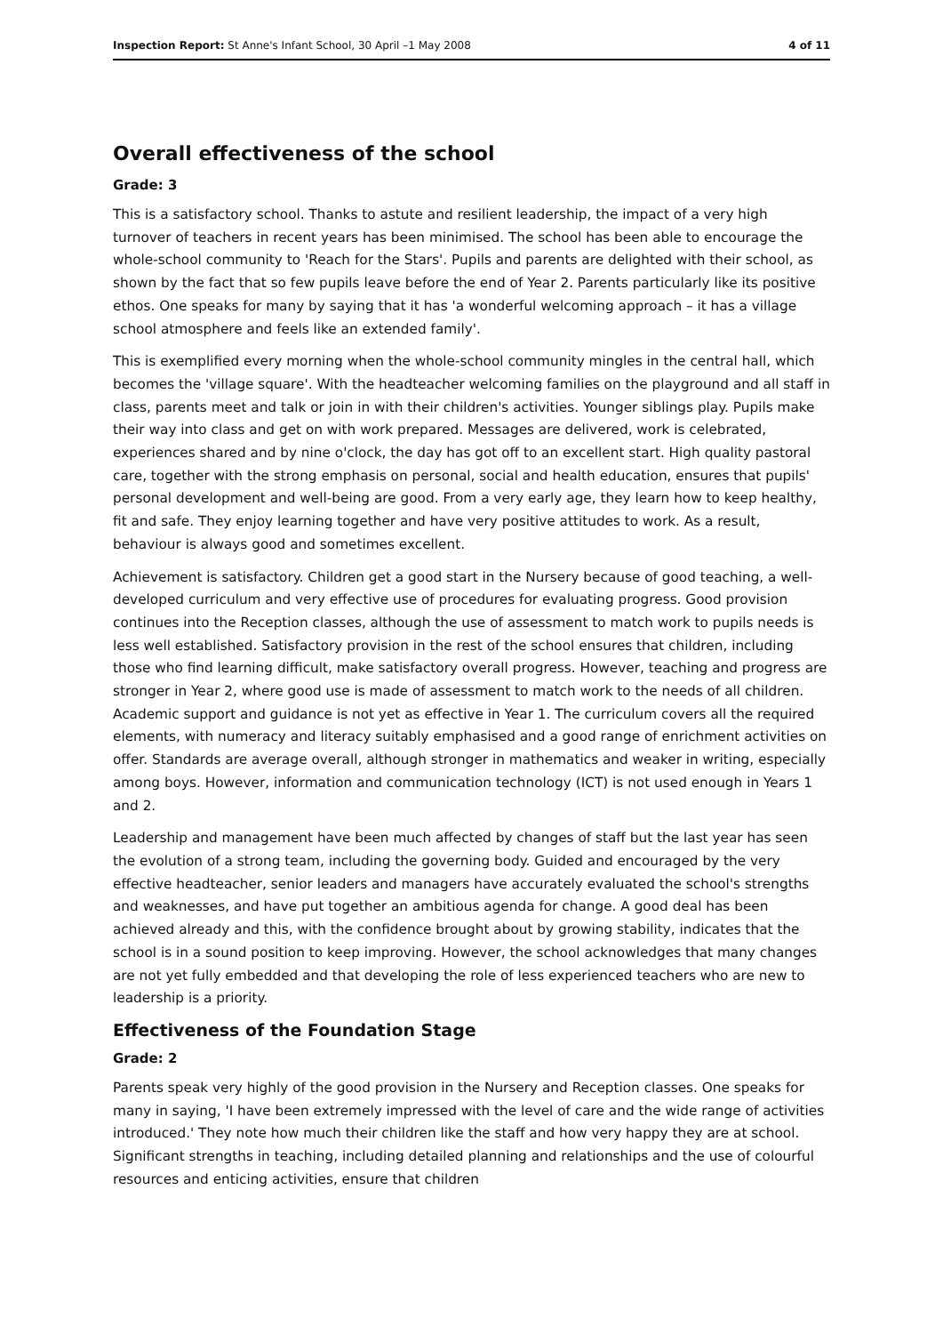Inspection Report: St Anne's Infant School, 30 April –1 May 2008 4 of 11
Overall effectiveness of the school
Grade: 3
This is a satisfactory school. Thanks to astute and resilient leadership, the impact of a very high turnover of teachers in recent years has been minimised. The school has been able to encourage the whole-school community to 'Reach for the Stars'. Pupils and parents are delighted with their school, as shown by the fact that so few pupils leave before the end of Year 2. Parents particularly like its positive ethos. One speaks for many by saying that it has 'a wonderful welcoming approach – it has a village school atmosphere and feels like an extended family'.
This is exemplified every morning when the whole-school community mingles in the central hall, which becomes the 'village square'. With the headteacher welcoming families on the playground and all staff in class, parents meet and talk or join in with their children's activities. Younger siblings play. Pupils make their way into class and get on with work prepared. Messages are delivered, work is celebrated, experiences shared and by nine o'clock, the day has got off to an excellent start. High quality pastoral care, together with the strong emphasis on personal, social and health education, ensures that pupils' personal development and well-being are good. From a very early age, they learn how to keep healthy, fit and safe. They enjoy learning together and have very positive attitudes to work. As a result, behaviour is always good and sometimes excellent.
Achievement is satisfactory. Children get a good start in the Nursery because of good teaching, a well-developed curriculum and very effective use of procedures for evaluating progress. Good provision continues into the Reception classes, although the use of assessment to match work to pupils needs is less well established. Satisfactory provision in the rest of the school ensures that children, including those who find learning difficult, make satisfactory overall progress. However, teaching and progress are stronger in Year 2, where good use is made of assessment to match work to the needs of all children. Academic support and guidance is not yet as effective in Year 1. The curriculum covers all the required elements, with numeracy and literacy suitably emphasised and a good range of enrichment activities on offer. Standards are average overall, although stronger in mathematics and weaker in writing, especially among boys. However, information and communication technology (ICT) is not used enough in Years 1 and 2.
Leadership and management have been much affected by changes of staff but the last year has seen the evolution of a strong team, including the governing body. Guided and encouraged by the very effective headteacher, senior leaders and managers have accurately evaluated the school's strengths and weaknesses, and have put together an ambitious agenda for change. A good deal has been achieved already and this, with the confidence brought about by growing stability, indicates that the school is in a sound position to keep improving. However, the school acknowledges that many changes are not yet fully embedded and that developing the role of less experienced teachers who are new to leadership is a priority.
Effectiveness of the Foundation Stage
Grade: 2
Parents speak very highly of the good provision in the Nursery and Reception classes. One speaks for many in saying, 'I have been extremely impressed with the level of care and the wide range of activities introduced.' They note how much their children like the staff and how very happy they are at school. Significant strengths in teaching, including detailed planning and relationships and the use of colourful resources and enticing activities, ensure that children